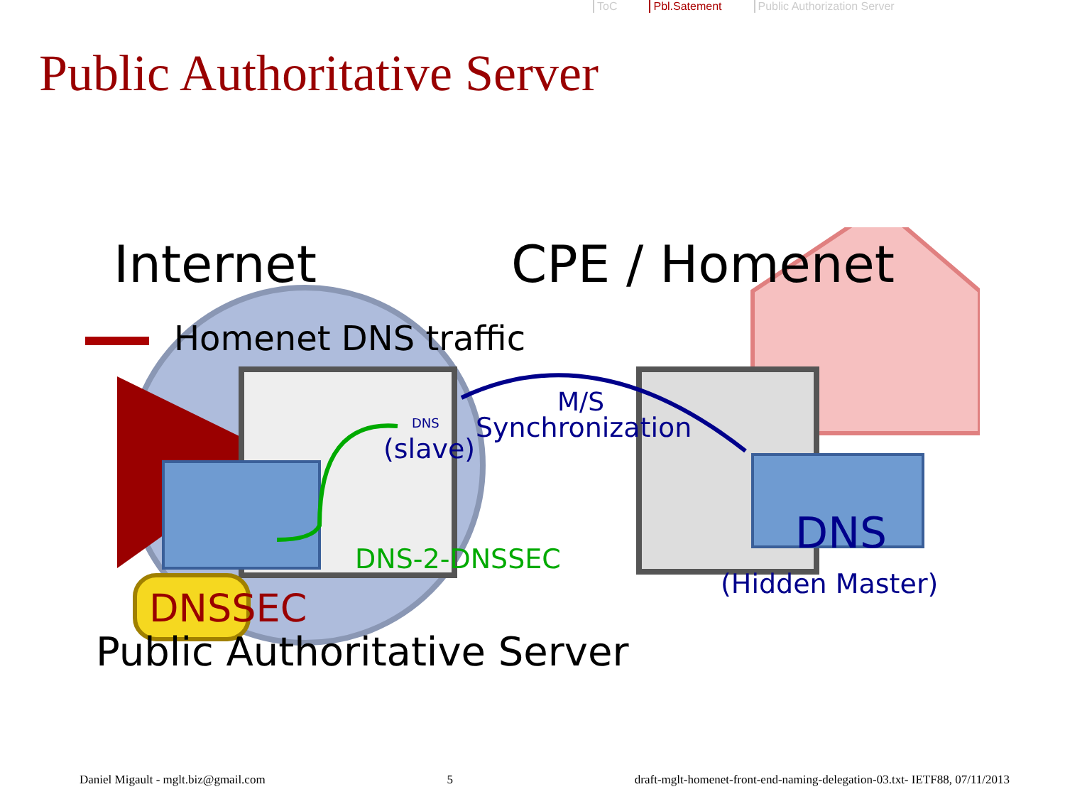ToC Pbl.Satement Public Authorization Server
Public Authoritative Server
Internet CPE / Homenet
Homenet DNS traffic
DNS
(slave)
M/S
Synchronization
DNS-2-DNSSEC
DNS
(Hidden Master)
DNSSEC
Public Authoritative Server
Daniel Migault - mglt.biz@gmail.com 5 draft-mglt-homenet-front-end-naming-delegation-03.txt- IETF88, 07/11/2013